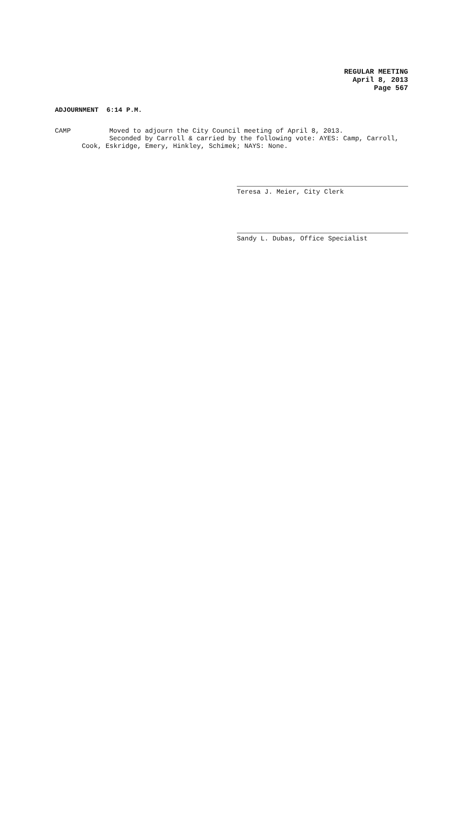REGULAR MEETING
April 8, 2013
Page 567
ADJOURNMENT 6:14 P.M.
CAMP Moved to adjourn the City Council meeting of April 8, 2013.
Seconded by Carroll & carried by the following vote: AYES: Camp, Carroll,
Cook, Eskridge, Emery, Hinkley, Schimek; NAYS: None.
Teresa J. Meier, City Clerk
Sandy L. Dubas, Office Specialist